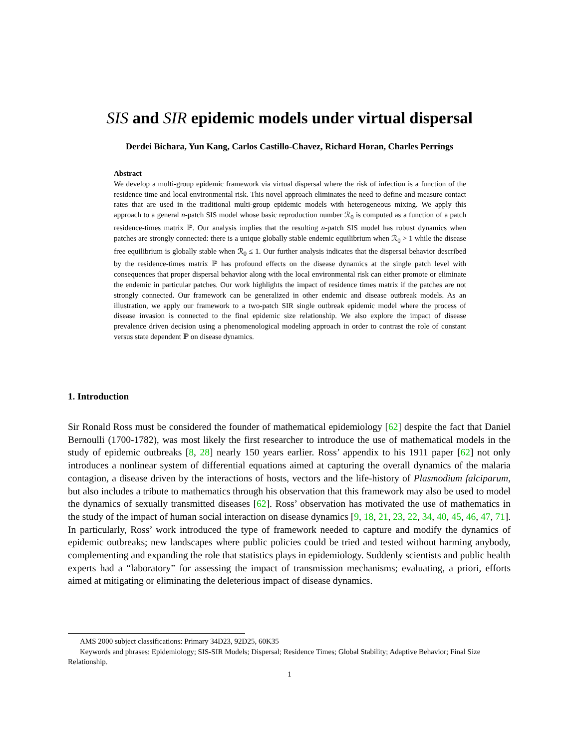SIS and SIR epidemic models under virtual dispersal
Derdei Bichara, Yun Kang, Carlos Castillo-Chavez, Richard Horan, Charles Perrings
Abstract
We develop a multi-group epidemic framework via virtual dispersal where the risk of infection is a function of the residence time and local environmental risk. This novel approach eliminates the need to define and measure contact rates that are used in the traditional multi-group epidemic models with heterogeneous mixing. We apply this approach to a general n-patch SIS model whose basic reproduction number ℛ<sub>0</sub> is computed as a function of a patch residence-times matrix ℙ. Our analysis implies that the resulting n-patch SIS model has robust dynamics when patches are strongly connected: there is a unique globally stable endemic equilibrium when ℛ<sub>0</sub> > 1 while the disease free equilibrium is globally stable when ℛ<sub>0</sub> ≤ 1. Our further analysis indicates that the dispersal behavior described by the residence-times matrix ℙ has profound effects on the disease dynamics at the single patch level with consequences that proper dispersal behavior along with the local environmental risk can either promote or eliminate the endemic in particular patches. Our work highlights the impact of residence times matrix if the patches are not strongly connected. Our framework can be generalized in other endemic and disease outbreak models. As an illustration, we apply our framework to a two-patch SIR single outbreak epidemic model where the process of disease invasion is connected to the final epidemic size relationship. We also explore the impact of disease prevalence driven decision using a phenomenological modeling approach in order to contrast the role of constant versus state dependent ℙ on disease dynamics.
1. Introduction
Sir Ronald Ross must be considered the founder of mathematical epidemiology [62] despite the fact that Daniel Bernoulli (1700-1782), was most likely the first researcher to introduce the use of mathematical models in the study of epidemic outbreaks [8, 28] nearly 150 years earlier. Ross’ appendix to his 1911 paper [62] not only introduces a nonlinear system of differential equations aimed at capturing the overall dynamics of the malaria contagion, a disease driven by the interactions of hosts, vectors and the life-history of Plasmodium falciparum, but also includes a tribute to mathematics through his observation that this framework may also be used to model the dynamics of sexually transmitted diseases [62]. Ross’ observation has motivated the use of mathematics in the study of the impact of human social interaction on disease dynamics [9, 18, 21, 23, 22, 34, 40, 45, 46, 47, 71]. In particularly, Ross’ work introduced the type of framework needed to capture and modify the dynamics of epidemic outbreaks; new landscapes where public policies could be tried and tested without harming anybody, complementing and expanding the role that statistics plays in epidemiology. Suddenly scientists and public health experts had a “laboratory” for assessing the impact of transmission mechanisms; evaluating, a priori, efforts aimed at mitigating or eliminating the deleterious impact of disease dynamics.
AMS 2000 subject classifications: Primary 34D23, 92D25, 60K35
Keywords and phrases: Epidemiology; SIS-SIR Models; Dispersal; Residence Times; Global Stability; Adaptive Behavior; Final Size Relationship.
1